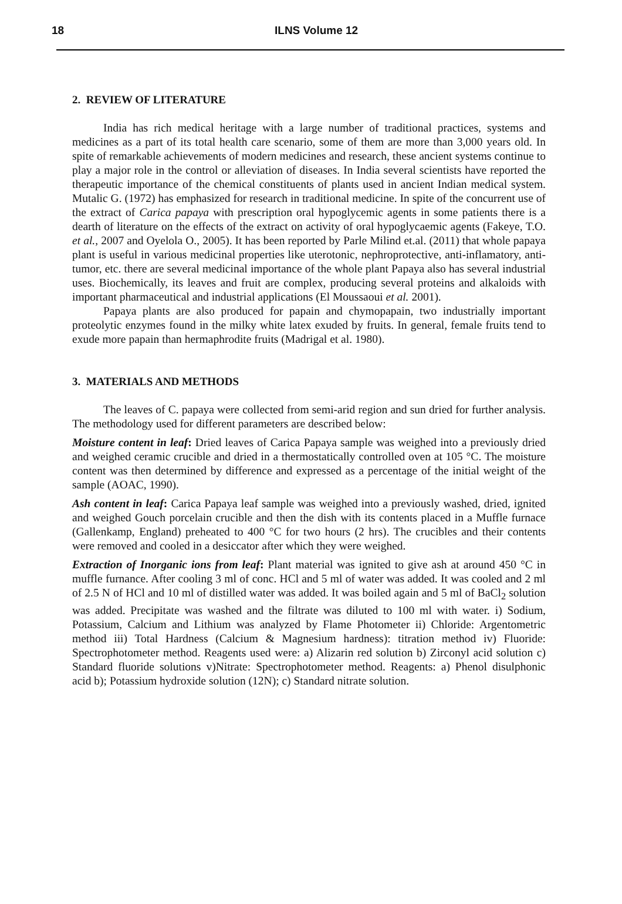18 ILNS Volume 12
2. REVIEW OF LITERATURE
India has rich medical heritage with a large number of traditional practices, systems and medicines as a part of its total health care scenario, some of them are more than 3,000 years old. In spite of remarkable achievements of modern medicines and research, these ancient systems continue to play a major role in the control or alleviation of diseases. In India several scientists have reported the therapeutic importance of the chemical constituents of plants used in ancient Indian medical system. Mutalic G. (1972) has emphasized for research in traditional medicine. In spite of the concurrent use of the extract of Carica papaya with prescription oral hypoglycemic agents in some patients there is a dearth of literature on the effects of the extract on activity of oral hypoglycaemic agents (Fakeye, T.O. et al., 2007 and Oyelola O., 2005). It has been reported by Parle Milind et.al. (2011) that whole papaya plant is useful in various medicinal properties like uterotonic, nephroprotective, anti-inflamatory, anti-tumor, etc. there are several medicinal importance of the whole plant Papaya also has several industrial uses. Biochemically, its leaves and fruit are complex, producing several proteins and alkaloids with important pharmaceutical and industrial applications (El Moussaoui et al. 2001).
Papaya plants are also produced for papain and chymopapain, two industrially important proteolytic enzymes found in the milky white latex exuded by fruits. In general, female fruits tend to exude more papain than hermaphrodite fruits (Madrigal et al. 1980).
3. MATERIALS AND METHODS
The leaves of C. papaya were collected from semi-arid region and sun dried for further analysis. The methodology used for different parameters are described below:
Moisture content in leaf: Dried leaves of Carica Papaya sample was weighed into a previously dried and weighed ceramic crucible and dried in a thermostatically controlled oven at 105 °C. The moisture content was then determined by difference and expressed as a percentage of the initial weight of the sample (AOAC, 1990).
Ash content in leaf: Carica Papaya leaf sample was weighed into a previously washed, dried, ignited and weighed Gouch porcelain crucible and then the dish with its contents placed in a Muffle furnace (Gallenkamp, England) preheated to 400 °C for two hours (2 hrs). The crucibles and their contents were removed and cooled in a desiccator after which they were weighed.
Extraction of Inorganic ions from leaf: Plant material was ignited to give ash at around 450 °C in muffle furnance. After cooling 3 ml of conc. HCl and 5 ml of water was added. It was cooled and 2 ml of 2.5 N of HCl and 10 ml of distilled water was added. It was boiled again and 5 ml of BaCl<sub>2</sub> solution was added. Precipitate was washed and the filtrate was diluted to 100 ml with water. i) Sodium, Potassium, Calcium and Lithium was analyzed by Flame Photometer ii) Chloride: Argentometric method iii) Total Hardness (Calcium & Magnesium hardness): titration method iv) Fluoride: Spectrophotometer method. Reagents used were: a) Alizarin red solution b) Zirconyl acid solution c) Standard fluoride solutions v)Nitrate: Spectrophotometer method. Reagents: a) Phenol disulphonic acid b); Potassium hydroxide solution (12N); c) Standard nitrate solution.